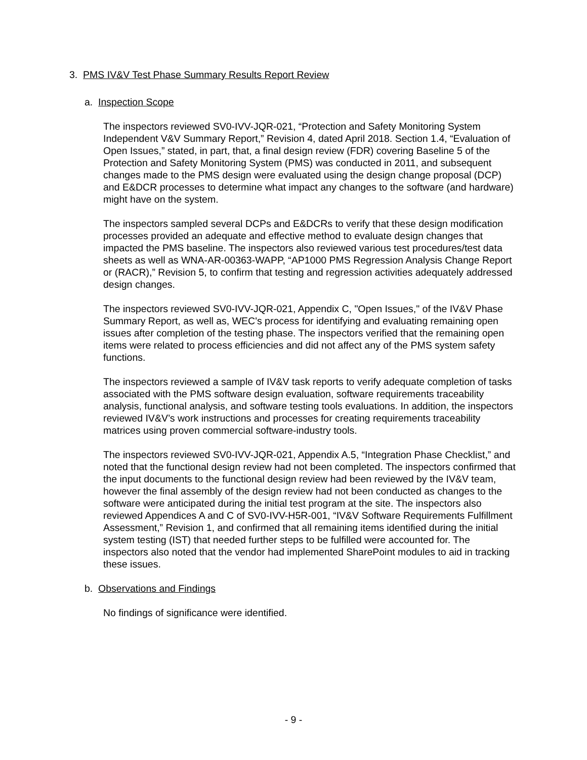3. PMS IV&V Test Phase Summary Results Report Review
a. Inspection Scope
The inspectors reviewed SV0-IVV-JQR-021, “Protection and Safety Monitoring System Independent V&V Summary Report,” Revision 4, dated April 2018. Section 1.4, “Evaluation of Open Issues,” stated, in part, that, a final design review (FDR) covering Baseline 5 of the Protection and Safety Monitoring System (PMS) was conducted in 2011, and subsequent changes made to the PMS design were evaluated using the design change proposal (DCP) and E&DCR processes to determine what impact any changes to the software (and hardware) might have on the system.
The inspectors sampled several DCPs and E&DCRs to verify that these design modification processes provided an adequate and effective method to evaluate design changes that impacted the PMS baseline. The inspectors also reviewed various test procedures/test data sheets as well as WNA-AR-00363-WAPP, “AP1000 PMS Regression Analysis Change Report or (RACR),” Revision 5, to confirm that testing and regression activities adequately addressed design changes.
The inspectors reviewed SV0-IVV-JQR-021, Appendix C, "Open Issues," of the IV&V Phase Summary Report, as well as, WEC's process for identifying and evaluating remaining open issues after completion of the testing phase. The inspectors verified that the remaining open items were related to process efficiencies and did not affect any of the PMS system safety functions.
The inspectors reviewed a sample of IV&V task reports to verify adequate completion of tasks associated with the PMS software design evaluation, software requirements traceability analysis, functional analysis, and software testing tools evaluations. In addition, the inspectors reviewed IV&V’s work instructions and processes for creating requirements traceability matrices using proven commercial software-industry tools.
The inspectors reviewed SV0-IVV-JQR-021, Appendix A.5, “Integration Phase Checklist,” and noted that the functional design review had not been completed. The inspectors confirmed that the input documents to the functional design review had been reviewed by the IV&V team, however the final assembly of the design review had not been conducted as changes to the software were anticipated during the initial test program at the site. The inspectors also reviewed Appendices A and C of SV0-IVV-H5R-001, “IV&V Software Requirements Fulfillment Assessment,” Revision 1, and confirmed that all remaining items identified during the initial system testing (IST) that needed further steps to be fulfilled were accounted for. The inspectors also noted that the vendor had implemented SharePoint modules to aid in tracking these issues.
b. Observations and Findings
No findings of significance were identified.
- 9 -